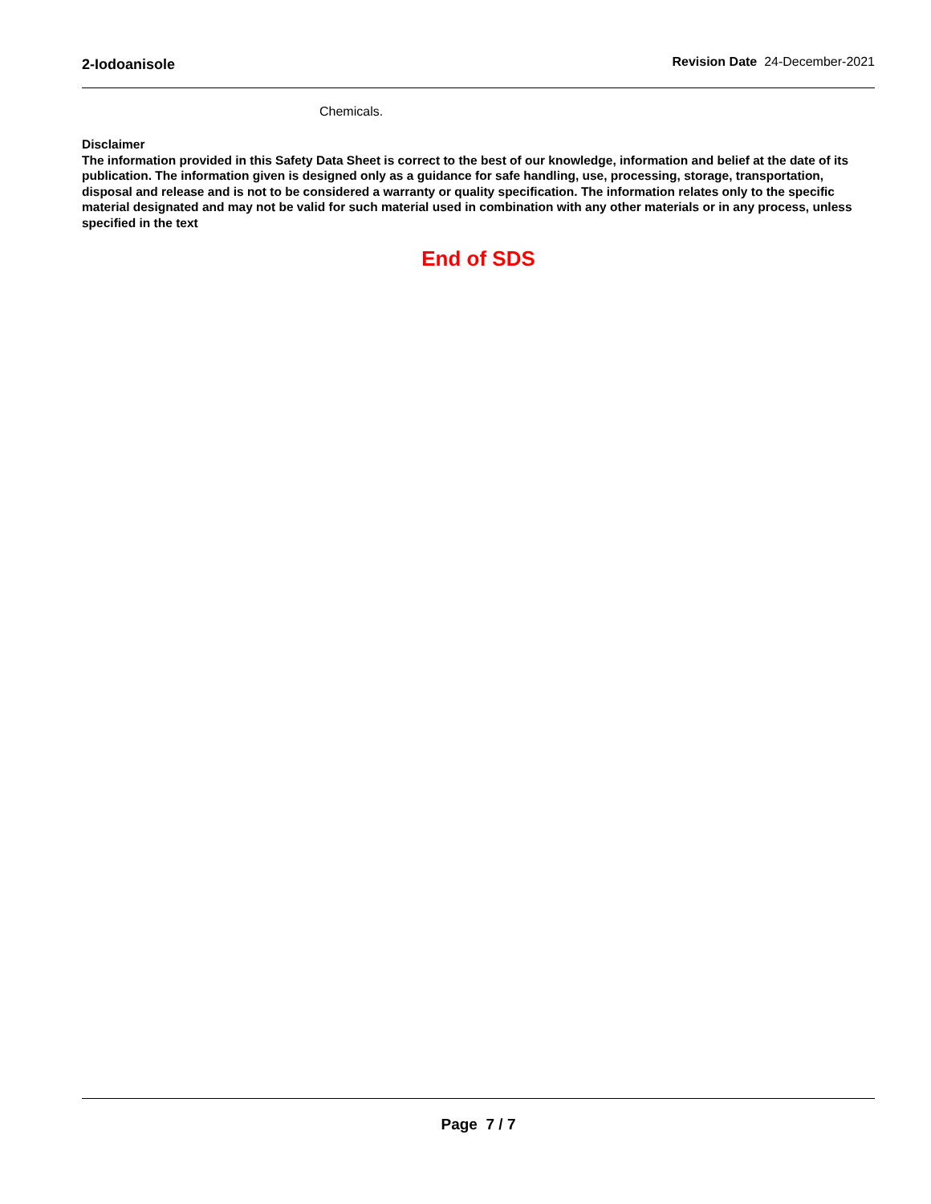2-Iodoanisole Revision Date 24-December-2021
Chemicals.
Disclaimer
The information provided in this Safety Data Sheet is correct to the best of our knowledge, information and belief at the date of its publication. The information given is designed only as a guidance for safe handling, use, processing, storage, transportation, disposal and release and is not to be considered a warranty or quality specification. The information relates only to the specific material designated and may not be valid for such material used in combination with any other materials or in any process, unless specified in the text
End of SDS
Page 7 / 7